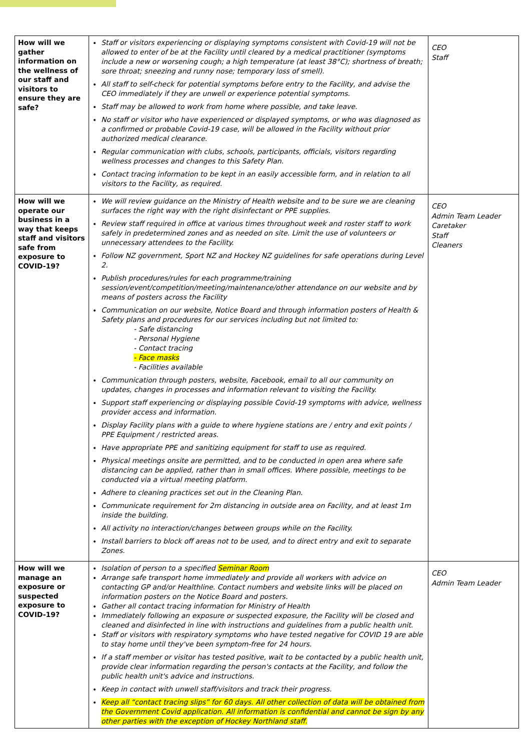| How will we gather information on the wellness of our staff and visitors to ensure they are safe? | Staff or visitors experiencing or displaying symptoms consistent with Covid-19 will not be allowed to enter of be at the Facility until cleared by a medical practitioner (symptoms include a new or worsening cough; a high temperature (at least 38°C); shortness of breath; sore throat; sneezing and runny nose; temporary loss of smell). All staff to self-check for potential symptoms before entry to the Facility, and advise the CEO immediately if they are unwell or experience potential symptoms. Staff may be allowed to work from home where possible, and take leave. No staff or visitor who have experienced or displayed symptoms, or who was diagnosed as a confirmed or probable Covid-19 case, will be allowed in the Facility without prior authorized medical clearance. Regular communication with clubs, schools, participants, officials, visitors regarding wellness processes and changes to this Safety Plan. Contact tracing information to be kept in an easily accessible form, and in relation to all visitors to the Facility, as required. | CEO Staff |
| How will we operate our business in a way that keeps staff and visitors safe from exposure to COVID-19? | We will review guidance on the Ministry of Health website and to be sure we are cleaning surfaces the right way with the right disinfectant or PPE supplies. Review staff required in office at various times throughout week and roster staff to work safely in predetermined zones and as needed on site. Limit the use of volunteers or unnecessary attendees to the Facility. Follow NZ government, Sport NZ and Hockey NZ guidelines for safe operations during Level 2. Publish procedures/rules for each programme/training session/event/competition/meeting/maintenance/other attendance on our website and by means of posters across the Facility Communication on our website, Notice Board and through information posters of Health & Safety plans and procedures for our services including but not limited to: - Safe distancing - Personal Hygiene - Contact tracing - Face masks - Facilities available Communication through posters, website, Facebook, email to all our community on updates, changes in processes and information relevant to visiting the Facility. Support staff experiencing or displaying possible Covid-19 symptoms with advice, wellness provider access and information. Display Facility plans with a guide to where hygiene stations are / entry and exit points / PPE Equipment / restricted areas. Have appropriate PPE and sanitizing equipment for staff to use as required. Physical meetings onsite are permitted, and to be conducted in open area where safe distancing can be applied, rather than in small offices. Where possible, meetings to be conducted via a virtual meeting platform. Adhere to cleaning practices set out in the Cleaning Plan. Communicate requirement for 2m distancing in outside area on Facility, and at least 1m inside the building. All activity no interaction/changes between groups while on the Facility. Install barriers to block off areas not to be used, and to direct entry and exit to separate Zones. | CEO Admin Team Leader Caretaker Staff Cleaners |
| How will we manage an exposure or suspected exposure to COVID-19? | Isolation of person to a specified Seminar Room Arrange safe transport home immediately and provide all workers with advice on contacting GP and/or Healthline. Contact numbers and website links will be placed on information posters on the Notice Board and posters. Gather all contact tracing information for Ministry of Health Immediately following an exposure or suspected exposure, the Facility will be closed and cleaned and disinfected in line with instructions and guidelines from a public health unit. Staff or visitors with respiratory symptoms who have tested negative for COVID 19 are able to stay home until they've been symptom-free for 24 hours. If a staff member or visitor has tested positive, wait to be contacted by a public health unit, provide clear information regarding the person's contacts at the Facility, and follow the public health unit's advice and instructions. Keep in contact with unwell staff/visitors and track their progress. Keep all “contact tracing slips” for 60 days. All other collection of data will be obtained from the Government Covid application. All information is confidential and cannot be sign by any other parties with the exception of Hockey Northland staff. | CEO Admin Team Leader |